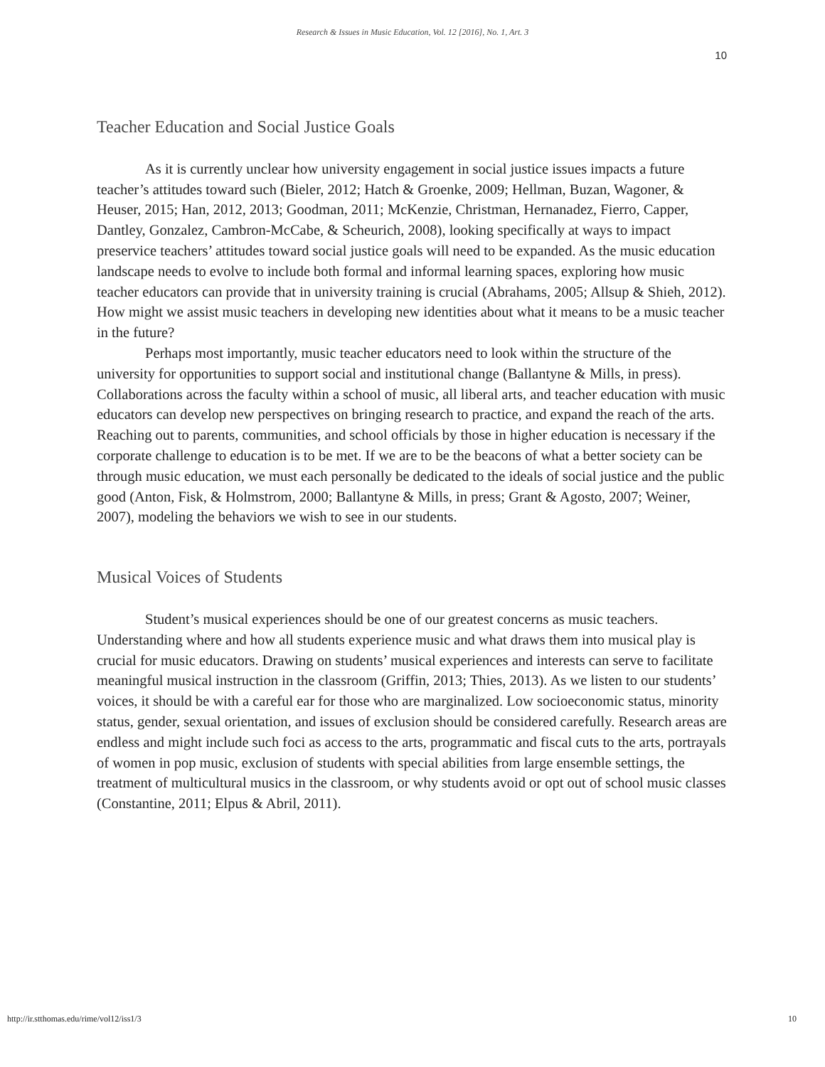Research & Issues in Music Education, Vol. 12 [2016], No. 1, Art. 3
10
Teacher Education and Social Justice Goals
As it is currently unclear how university engagement in social justice issues impacts a future teacher’s attitudes toward such (Bieler, 2012; Hatch & Groenke, 2009; Hellman, Buzan, Wagoner, & Heuser, 2015; Han, 2012, 2013; Goodman, 2011; McKenzie, Christman, Hernanadez, Fierro, Capper, Dantley, Gonzalez, Cambron-McCabe, & Scheurich, 2008), looking specifically at ways to impact preservice teachers’ attitudes toward social justice goals will need to be expanded. As the music education landscape needs to evolve to include both formal and informal learning spaces, exploring how music teacher educators can provide that in university training is crucial (Abrahams, 2005; Allsup & Shieh, 2012). How might we assist music teachers in developing new identities about what it means to be a music teacher in the future?
Perhaps most importantly, music teacher educators need to look within the structure of the university for opportunities to support social and institutional change (Ballantyne & Mills, in press). Collaborations across the faculty within a school of music, all liberal arts, and teacher education with music educators can develop new perspectives on bringing research to practice, and expand the reach of the arts. Reaching out to parents, communities, and school officials by those in higher education is necessary if the corporate challenge to education is to be met. If we are to be the beacons of what a better society can be through music education, we must each personally be dedicated to the ideals of social justice and the public good (Anton, Fisk, & Holmstrom, 2000; Ballantyne & Mills, in press; Grant & Agosto, 2007; Weiner, 2007), modeling the behaviors we wish to see in our students.
Musical Voices of Students
Student’s musical experiences should be one of our greatest concerns as music teachers. Understanding where and how all students experience music and what draws them into musical play is crucial for music educators. Drawing on students’ musical experiences and interests can serve to facilitate meaningful musical instruction in the classroom (Griffin, 2013; Thies, 2013). As we listen to our students’ voices, it should be with a careful ear for those who are marginalized. Low socioeconomic status, minority status, gender, sexual orientation, and issues of exclusion should be considered carefully. Research areas are endless and might include such foci as access to the arts, programmatic and fiscal cuts to the arts, portrayals of women in pop music, exclusion of students with special abilities from large ensemble settings, the treatment of multicultural musics in the classroom, or why students avoid or opt out of school music classes (Constantine, 2011; Elpus & Abril, 2011).
http://ir.stthomas.edu/rime/vol12/iss1/3 10